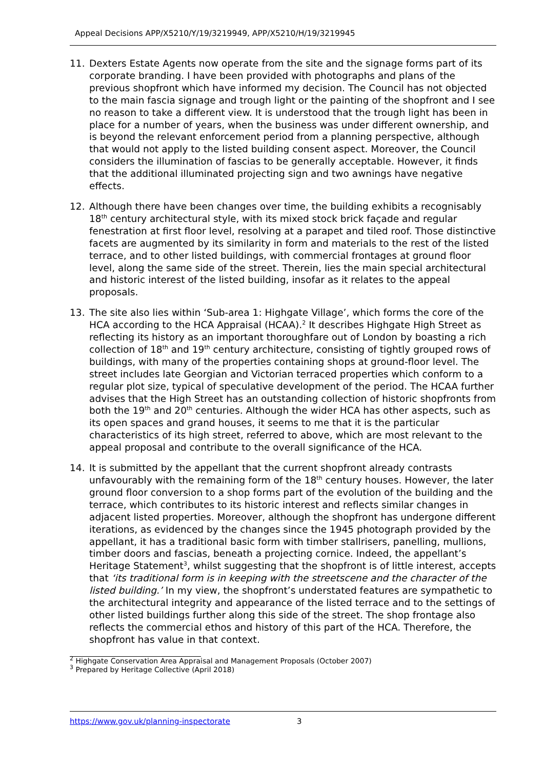Appeal Decisions APP/X5210/Y/19/3219949, APP/X5210/H/19/3219945
11. Dexters Estate Agents now operate from the site and the signage forms part of its corporate branding. I have been provided with photographs and plans of the previous shopfront which have informed my decision. The Council has not objected to the main fascia signage and trough light or the painting of the shopfront and I see no reason to take a different view. It is understood that the trough light has been in place for a number of years, when the business was under different ownership, and is beyond the relevant enforcement period from a planning perspective, although that would not apply to the listed building consent aspect. Moreover, the Council considers the illumination of fascias to be generally acceptable. However, it finds that the additional illuminated projecting sign and two awnings have negative effects.
12. Although there have been changes over time, the building exhibits a recognisably 18<sup>th</sup> century architectural style, with its mixed stock brick façade and regular fenestration at first floor level, resolving at a parapet and tiled roof. Those distinctive facets are augmented by its similarity in form and materials to the rest of the listed terrace, and to other listed buildings, with commercial frontages at ground floor level, along the same side of the street. Therein, lies the main special architectural and historic interest of the listed building, insofar as it relates to the appeal proposals.
13. The site also lies within ‘Sub-area 1: Highgate Village’, which forms the core of the HCA according to the HCA Appraisal (HCAA).<sup>2</sup> It describes Highgate High Street as reflecting its history as an important thoroughfare out of London by boasting a rich collection of 18<sup>th</sup> and 19<sup>th</sup> century architecture, consisting of tightly grouped rows of buildings, with many of the properties containing shops at ground-floor level. The street includes late Georgian and Victorian terraced properties which conform to a regular plot size, typical of speculative development of the period. The HCAA further advises that the High Street has an outstanding collection of historic shopfronts from both the 19<sup>th</sup> and 20<sup>th</sup> centuries. Although the wider HCA has other aspects, such as its open spaces and grand houses, it seems to me that it is the particular characteristics of its high street, referred to above, which are most relevant to the appeal proposal and contribute to the overall significance of the HCA.
14. It is submitted by the appellant that the current shopfront already contrasts unfavourably with the remaining form of the 18<sup>th</sup> century houses. However, the later ground floor conversion to a shop forms part of the evolution of the building and the terrace, which contributes to its historic interest and reflects similar changes in adjacent listed properties. Moreover, although the shopfront has undergone different iterations, as evidenced by the changes since the 1945 photograph provided by the appellant, it has a traditional basic form with timber stallrisers, panelling, mullions, timber doors and fascias, beneath a projecting cornice. Indeed, the appellant’s Heritage Statement<sup>3</sup>, whilst suggesting that the shopfront is of little interest, accepts that ‘its traditional form is in keeping with the streetscene and the character of the listed building.’ In my view, the shopfront’s understated features are sympathetic to the architectural integrity and appearance of the listed terrace and to the settings of other listed buildings further along this side of the street. The shop frontage also reflects the commercial ethos and history of this part of the HCA. Therefore, the shopfront has value in that context.
<sup>2</sup> Highgate Conservation Area Appraisal and Management Proposals (October 2007)
<sup>3</sup> Prepared by Heritage Collective (April 2018)
https://www.gov.uk/planning-inspectorate 3